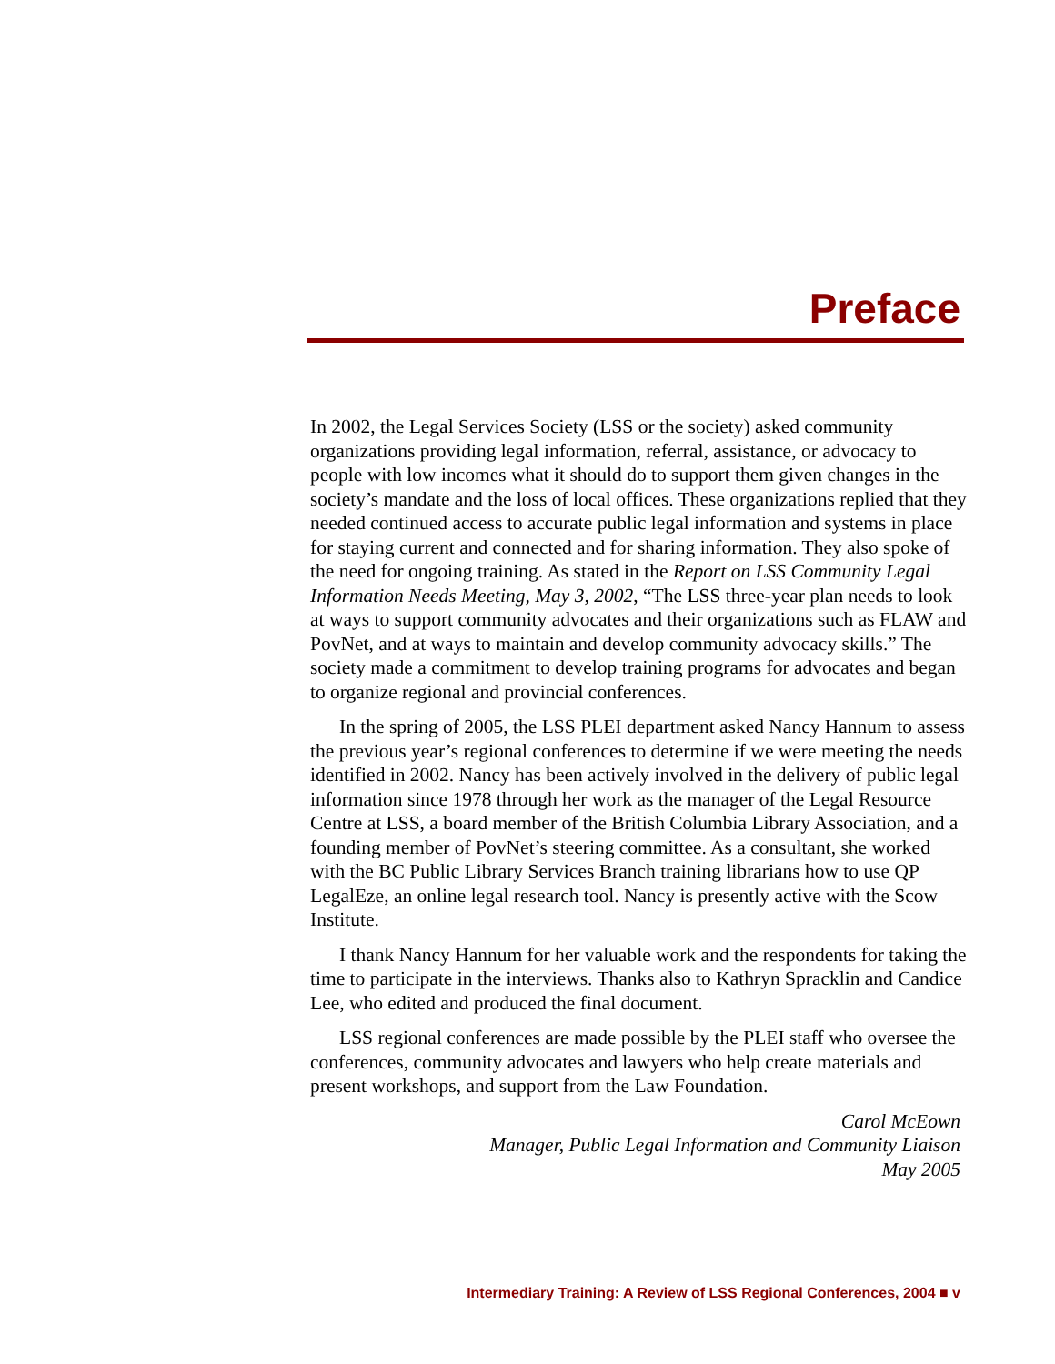Preface
In 2002, the Legal Services Society (LSS or the society) asked community organizations providing legal information, referral, assistance, or advocacy to people with low incomes what it should do to support them given changes in the society’s mandate and the loss of local offices. These organizations replied that they needed continued access to accurate public legal information and systems in place for staying current and connected and for sharing information. They also spoke of the need for ongoing training. As stated in the Report on LSS Community Legal Information Needs Meeting, May 3, 2002, “The LSS three-year plan needs to look at ways to support community advocates and their organizations such as FLAW and PovNet, and at ways to maintain and develop community advocacy skills.” The society made a commitment to develop training programs for advocates and began to organize regional and provincial conferences.
In the spring of 2005, the LSS PLEI department asked Nancy Hannum to assess the previous year’s regional conferences to determine if we were meeting the needs identified in 2002. Nancy has been actively involved in the delivery of public legal information since 1978 through her work as the manager of the Legal Resource Centre at LSS, a board member of the British Columbia Library Association, and a founding member of PovNet’s steering committee. As a consultant, she worked with the BC Public Library Services Branch training librarians how to use QP LegalEze, an online legal research tool. Nancy is presently active with the Scow Institute.
I thank Nancy Hannum for her valuable work and the respondents for taking the time to participate in the interviews. Thanks also to Kathryn Spracklin and Candice Lee, who edited and produced the final document.
LSS regional conferences are made possible by the PLEI staff who oversee the conferences, community advocates and lawyers who help create materials and present workshops, and support from the Law Foundation.
Carol McEown
Manager, Public Legal Information and Community Liaison
May 2005
Intermediary Training: A Review of LSS Regional Conferences, 2004 ■ v